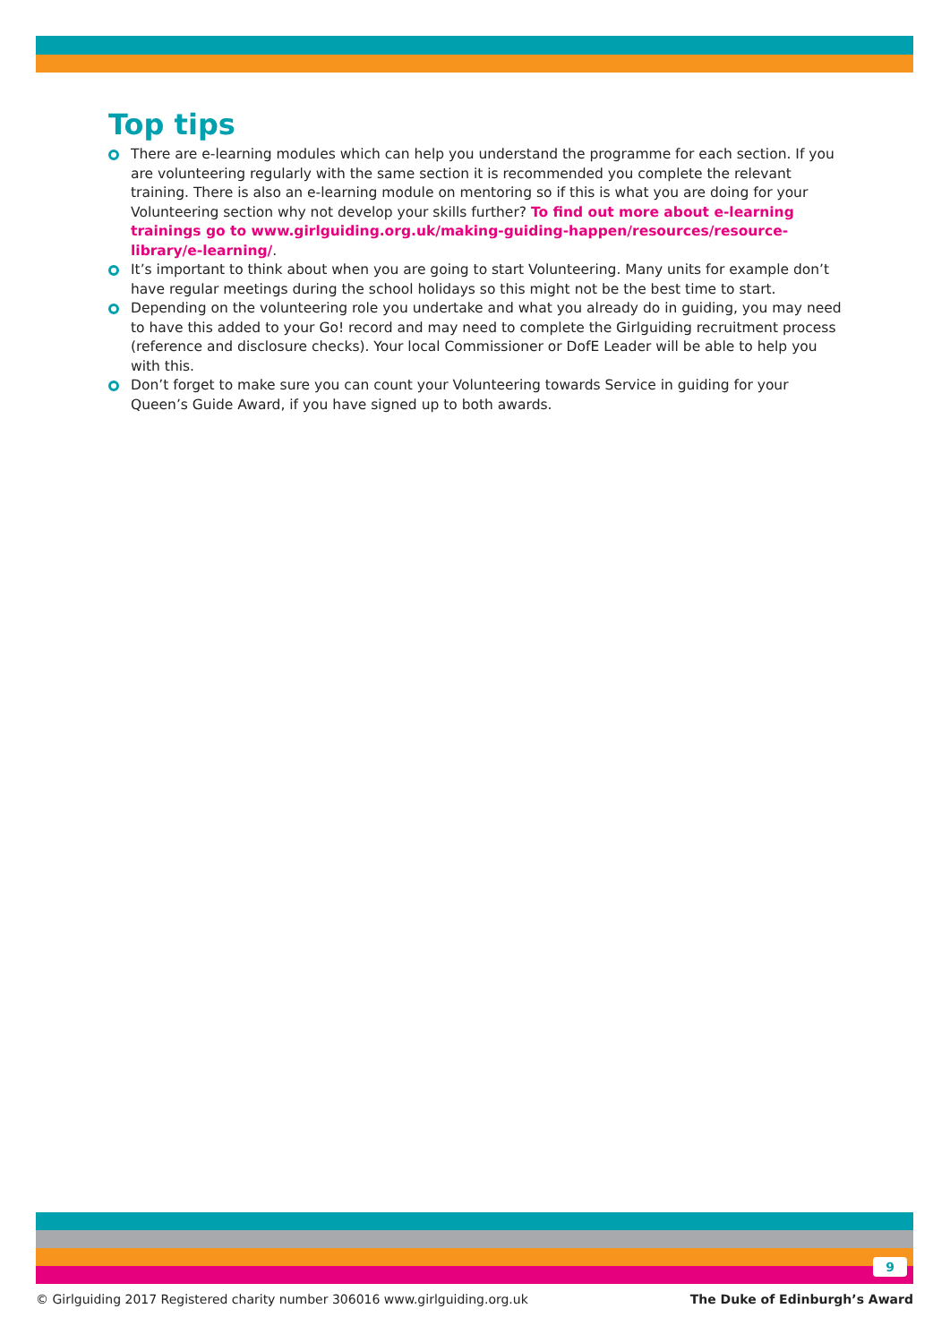Top tips
There are e-learning modules which can help you understand the programme for each section. If you are volunteering regularly with the same section it is recommended you complete the relevant training. There is also an e-learning module on mentoring so if this is what you are doing for your Volunteering section why not develop your skills further? To find out more about e-learning trainings go to www.girlguiding.org.uk/making-guiding-happen/resources/resource-library/e-learning/.
It’s important to think about when you are going to start Volunteering. Many units for example don’t have regular meetings during the school holidays so this might not be the best time to start.
Depending on the volunteering role you undertake and what you already do in guiding, you may need to have this added to your Go! record and may need to complete the Girlguiding recruitment process (reference and disclosure checks). Your local Commissioner or DofE Leader will be able to help you with this.
Don’t forget to make sure you can count your Volunteering towards Service in guiding for your Queen’s Guide Award, if you have signed up to both awards.
9
© Girlguiding 2017 Registered charity number 306016 www.girlguiding.org.uk The Duke of Edinburgh’s Award